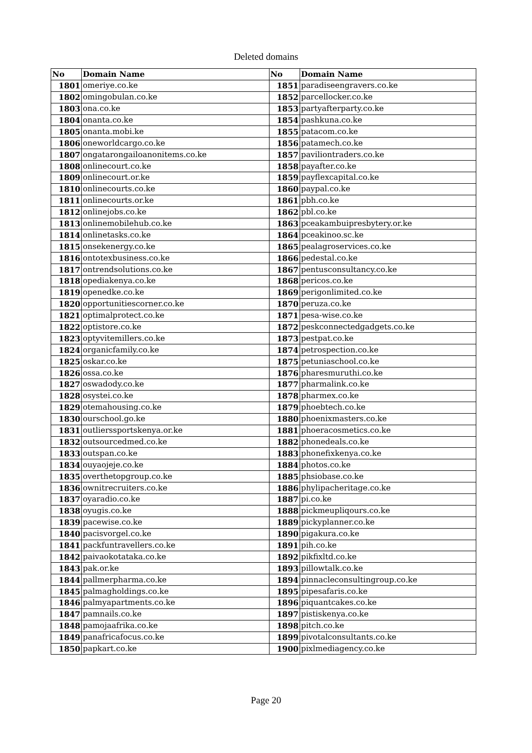Deleted domains
| No | Domain Name | No | Domain Name |
| --- | --- | --- | --- |
| 1801 | omeriye.co.ke | 1851 | paradiseengravers.co.ke |
| 1802 | omingobulan.co.ke | 1852 | parcellocker.co.ke |
| 1803 | ona.co.ke | 1853 | partyafterparty.co.ke |
| 1804 | onanta.co.ke | 1854 | pashkuna.co.ke |
| 1805 | onanta.mobi.ke | 1855 | patacom.co.ke |
| 1806 | oneworldcargo.co.ke | 1856 | patamech.co.ke |
| 1807 | ongatarongailoanonitems.co.ke | 1857 | paviliontraders.co.ke |
| 1808 | onlinecourt.co.ke | 1858 | payafter.co.ke |
| 1809 | onlinecourt.or.ke | 1859 | payflexcapital.co.ke |
| 1810 | onlinecourts.co.ke | 1860 | paypal.co.ke |
| 1811 | onlinecourts.or.ke | 1861 | pbh.co.ke |
| 1812 | onlinejobs.co.ke | 1862 | pbl.co.ke |
| 1813 | onlinemobilehub.co.ke | 1863 | pceakambuipresbytery.or.ke |
| 1814 | onlinetasks.co.ke | 1864 | pceakinoo.sc.ke |
| 1815 | onsekenergy.co.ke | 1865 | pealagroservices.co.ke |
| 1816 | ontotexbusiness.co.ke | 1866 | pedestal.co.ke |
| 1817 | ontrendsolutions.co.ke | 1867 | pentusconsultancy.co.ke |
| 1818 | opediakenya.co.ke | 1868 | pericos.co.ke |
| 1819 | openedke.co.ke | 1869 | perigonlimited.co.ke |
| 1820 | opportunitiescorner.co.ke | 1870 | peruza.co.ke |
| 1821 | optimalprotect.co.ke | 1871 | pesa-wise.co.ke |
| 1822 | optistore.co.ke | 1872 | peskconnectedgadgets.co.ke |
| 1823 | optyvitemillers.co.ke | 1873 | pestpat.co.ke |
| 1824 | organicfamily.co.ke | 1874 | petrospection.co.ke |
| 1825 | oskar.co.ke | 1875 | petuniaschool.co.ke |
| 1826 | ossa.co.ke | 1876 | pharesmuruthi.co.ke |
| 1827 | oswadody.co.ke | 1877 | pharmalink.co.ke |
| 1828 | osystei.co.ke | 1878 | pharmex.co.ke |
| 1829 | otemahousing.co.ke | 1879 | phoebtech.co.ke |
| 1830 | ourschool.go.ke | 1880 | phoenixmasters.co.ke |
| 1831 | outlierssportskenya.or.ke | 1881 | phoeracosmetics.co.ke |
| 1832 | outsourcedmed.co.ke | 1882 | phonedeals.co.ke |
| 1833 | outspan.co.ke | 1883 | phonefixkenya.co.ke |
| 1834 | ouyaojeje.co.ke | 1884 | photos.co.ke |
| 1835 | overthetopgroup.co.ke | 1885 | phsiobase.co.ke |
| 1836 | ownitrecruiters.co.ke | 1886 | phylipacheritage.co.ke |
| 1837 | oyaradio.co.ke | 1887 | pi.co.ke |
| 1838 | oyugis.co.ke | 1888 | pickmeupliqours.co.ke |
| 1839 | pacewise.co.ke | 1889 | pickyplanner.co.ke |
| 1840 | pacisvorgel.co.ke | 1890 | pigakura.co.ke |
| 1841 | packfuntravellers.co.ke | 1891 | pih.co.ke |
| 1842 | paivaokotataka.co.ke | 1892 | pikfixltd.co.ke |
| 1843 | pak.or.ke | 1893 | pillowtalk.co.ke |
| 1844 | pallmerpharma.co.ke | 1894 | pinnacleconsultingroup.co.ke |
| 1845 | palmagholdings.co.ke | 1895 | pipesafaris.co.ke |
| 1846 | palmyapartments.co.ke | 1896 | piquantcakes.co.ke |
| 1847 | pamnails.co.ke | 1897 | pistiskenya.co.ke |
| 1848 | pamojaafrika.co.ke | 1898 | pitch.co.ke |
| 1849 | panafricafocus.co.ke | 1899 | pivotalconsultants.co.ke |
| 1850 | papkart.co.ke | 1900 | pixlmediagency.co.ke |
Page 20